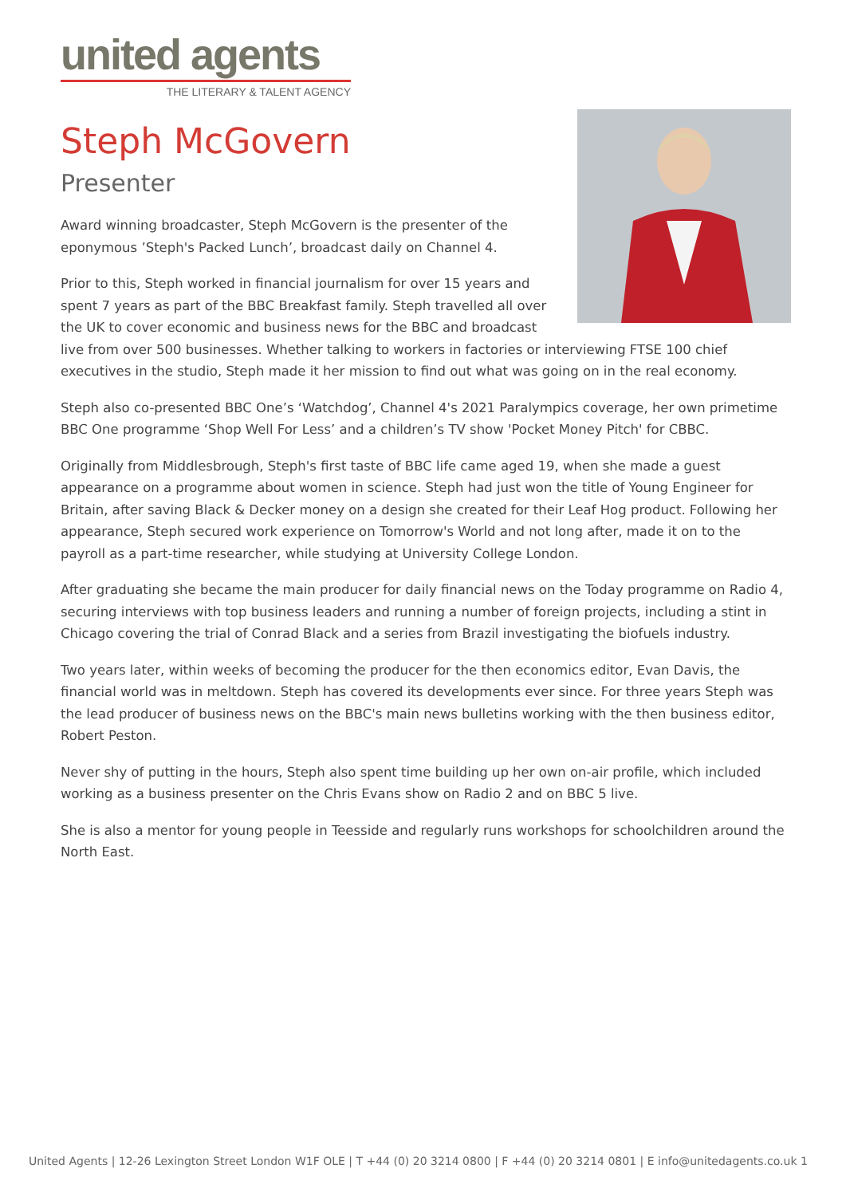united agents
THE LITERARY & TALENT AGENCY
Steph McGovern
Presenter
Award winning broadcaster, Steph McGovern is the presenter of the eponymous ’Steph's Packed Lunch’, broadcast daily on Channel 4.
Prior to this, Steph worked in financial journalism for over 15 years and spent 7 years as part of the BBC Breakfast family. Steph travelled all over the UK to cover economic and business news for the BBC and broadcast live from over 500 businesses. Whether talking to workers in factories or interviewing FTSE 100 chief executives in the studio, Steph made it her mission to find out what was going on in the real economy.
Steph also co-presented BBC One’s ‘Watchdog’, Channel 4's 2021 Paralympics coverage, her own primetime BBC One programme ‘Shop Well For Less’ and a children’s TV show 'Pocket Money Pitch' for CBBC.
Originally from Middlesbrough, Steph's first taste of BBC life came aged 19, when she made a guest appearance on a programme about women in science. Steph had just won the title of Young Engineer for Britain, after saving Black & Decker money on a design she created for their Leaf Hog product. Following her appearance, Steph secured work experience on Tomorrow's World and not long after, made it on to the payroll as a part-time researcher, while studying at University College London.
After graduating she became the main producer for daily financial news on the Today programme on Radio 4, securing interviews with top business leaders and running a number of foreign projects, including a stint in Chicago covering the trial of Conrad Black and a series from Brazil investigating the biofuels industry.
Two years later, within weeks of becoming the producer for the then economics editor, Evan Davis, the financial world was in meltdown. Steph has covered its developments ever since. For three years Steph was the lead producer of business news on the BBC's main news bulletins working with the then business editor, Robert Peston.
Never shy of putting in the hours, Steph also spent time building up her own on-air profile, which included working as a business presenter on the Chris Evans show on Radio 2 and on BBC 5 live.
She is also a mentor for young people in Teesside and regularly runs workshops for schoolchildren around the North East.
United Agents | 12-26 Lexington Street London W1F OLE | T +44 (0) 20 3214 0800 | F +44 (0) 20 3214 0801 | E info@unitedagents.co.uk 1